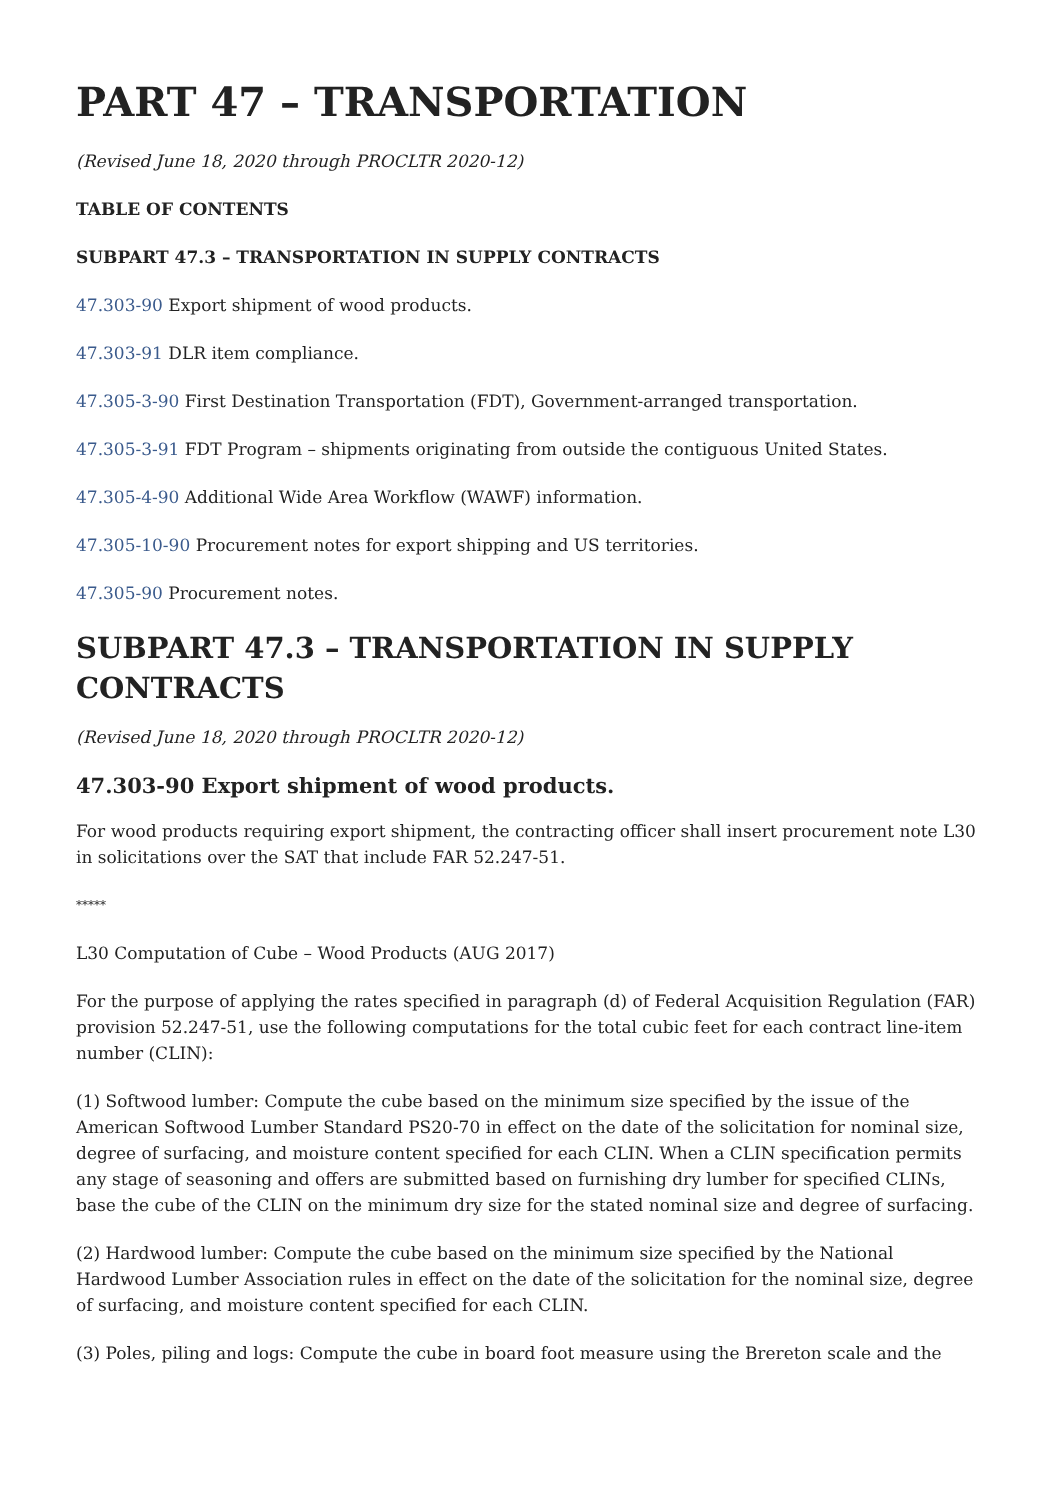PART 47 – TRANSPORTATION
(Revised June 18, 2020 through PROCLTR 2020-12)
TABLE OF CONTENTS
SUBPART 47.3 – TRANSPORTATION IN SUPPLY CONTRACTS
47.303-90 Export shipment of wood products.
47.303-91 DLR item compliance.
47.305-3-90 First Destination Transportation (FDT), Government-arranged transportation.
47.305-3-91 FDT Program – shipments originating from outside the contiguous United States.
47.305-4-90 Additional Wide Area Workflow (WAWF) information.
47.305-10-90 Procurement notes for export shipping and US territories.
47.305-90 Procurement notes.
SUBPART 47.3 – TRANSPORTATION IN SUPPLY CONTRACTS
(Revised June 18, 2020 through PROCLTR 2020-12)
47.303-90 Export shipment of wood products.
For wood products requiring export shipment, the contracting officer shall insert procurement note L30 in solicitations over the SAT that include FAR 52.247-51.
*****
L30 Computation of Cube – Wood Products (AUG 2017)
For the purpose of applying the rates specified in paragraph (d) of Federal Acquisition Regulation (FAR) provision 52.247-51, use the following computations for the total cubic feet for each contract line-item number (CLIN):
(1) Softwood lumber: Compute the cube based on the minimum size specified by the issue of the American Softwood Lumber Standard PS20-70 in effect on the date of the solicitation for nominal size, degree of surfacing, and moisture content specified for each CLIN. When a CLIN specification permits any stage of seasoning and offers are submitted based on furnishing dry lumber for specified CLINs, base the cube of the CLIN on the minimum dry size for the stated nominal size and degree of surfacing.
(2) Hardwood lumber: Compute the cube based on the minimum size specified by the National Hardwood Lumber Association rules in effect on the date of the solicitation for the nominal size, degree of surfacing, and moisture content specified for each CLIN.
(3) Poles, piling and logs: Compute the cube in board foot measure using the Brereton scale and the